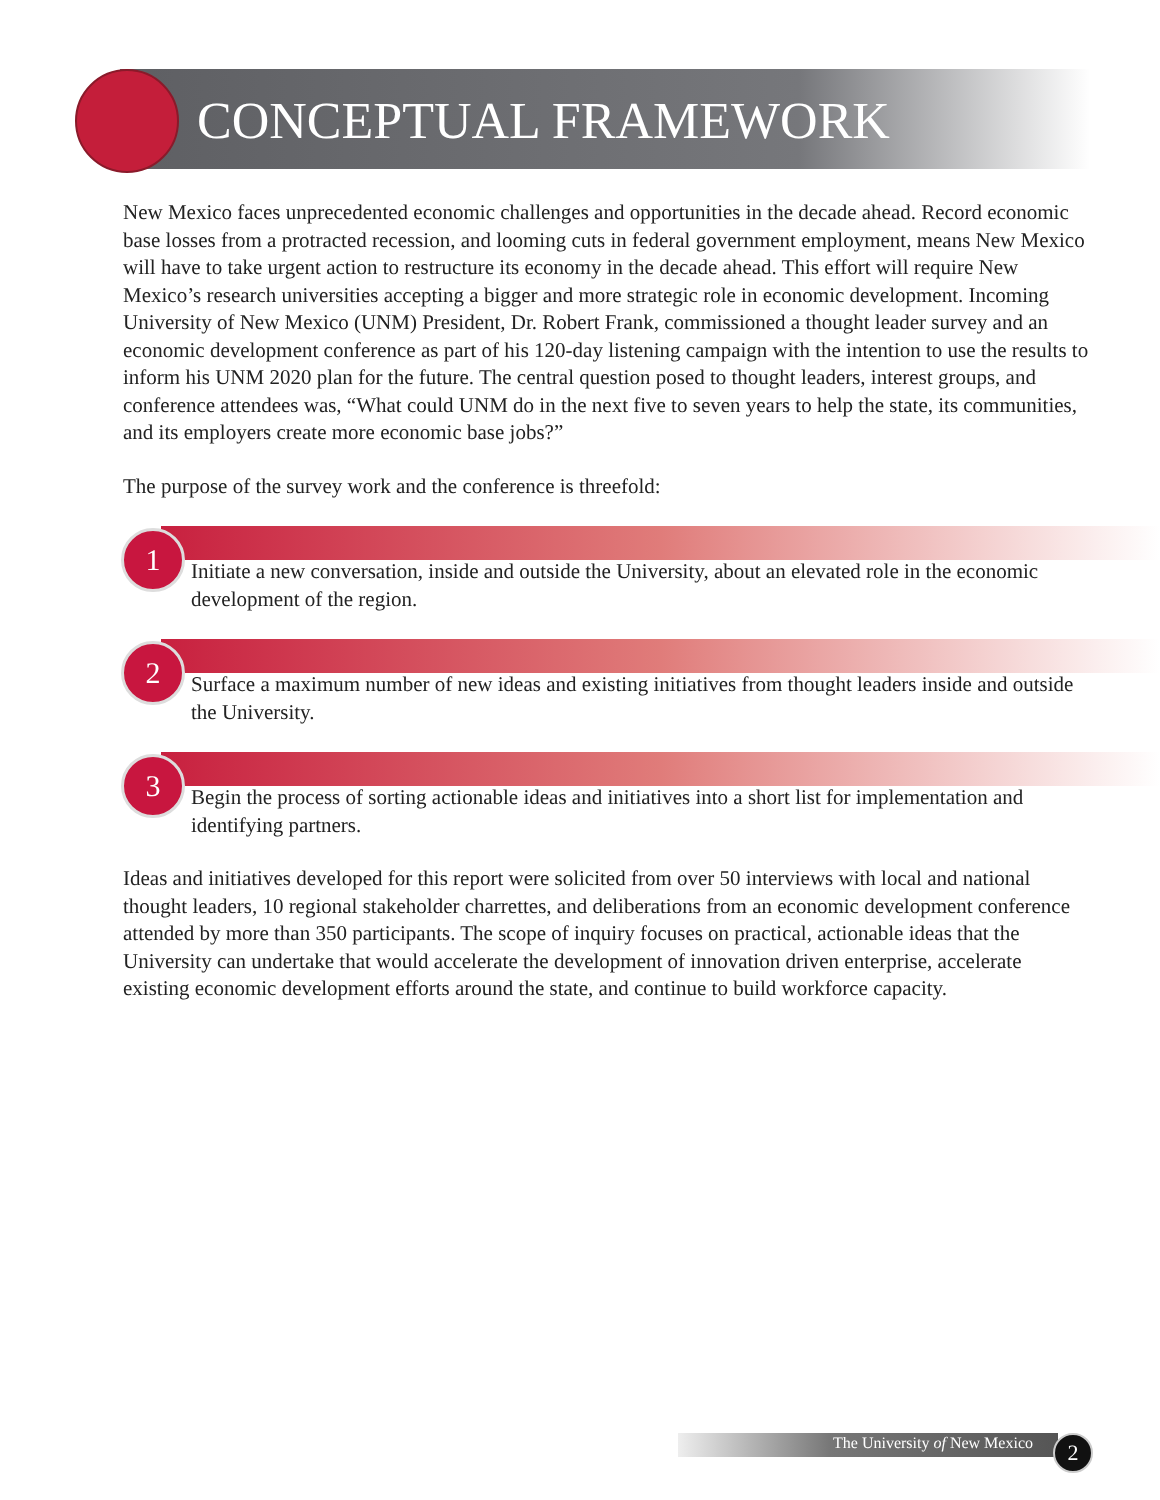CONCEPTUAL FRAMEWORK
New Mexico faces unprecedented economic challenges and opportunities in the decade ahead. Record economic base losses from a protracted recession, and looming cuts in federal government employment, means New Mexico will have to take urgent action to restructure its economy in the decade ahead. This effort will require New Mexico’s research universities accepting a bigger and more strategic role in economic development. Incoming University of New Mexico (UNM) President, Dr. Robert Frank, commissioned a thought leader survey and an economic development conference as part of his 120-day listening campaign with the intention to use the results to inform his UNM 2020 plan for the future. The central question posed to thought leaders, interest groups, and conference attendees was, “What could UNM do in the next five to seven years to help the state, its communities, and its employers create more economic base jobs?”
The purpose of the survey work and the conference is threefold:
1
Initiate a new conversation, inside and outside the University, about an elevated role in the economic development of the region.
2
Surface a maximum number of new ideas and existing initiatives from thought leaders inside and outside the University.
3
Begin the process of sorting actionable ideas and initiatives into a short list for implementation and identifying partners.
Ideas and initiatives developed for this report were solicited from over 50 interviews with local and national thought leaders, 10 regional stakeholder charrettes, and deliberations from an economic development conference attended by more than 350 participants. The scope of inquiry focuses on practical, actionable ideas that the University can undertake that would accelerate the development of innovation driven enterprise, accelerate existing economic development efforts around the state, and continue to build workforce capacity.
The University of New Mexico 2